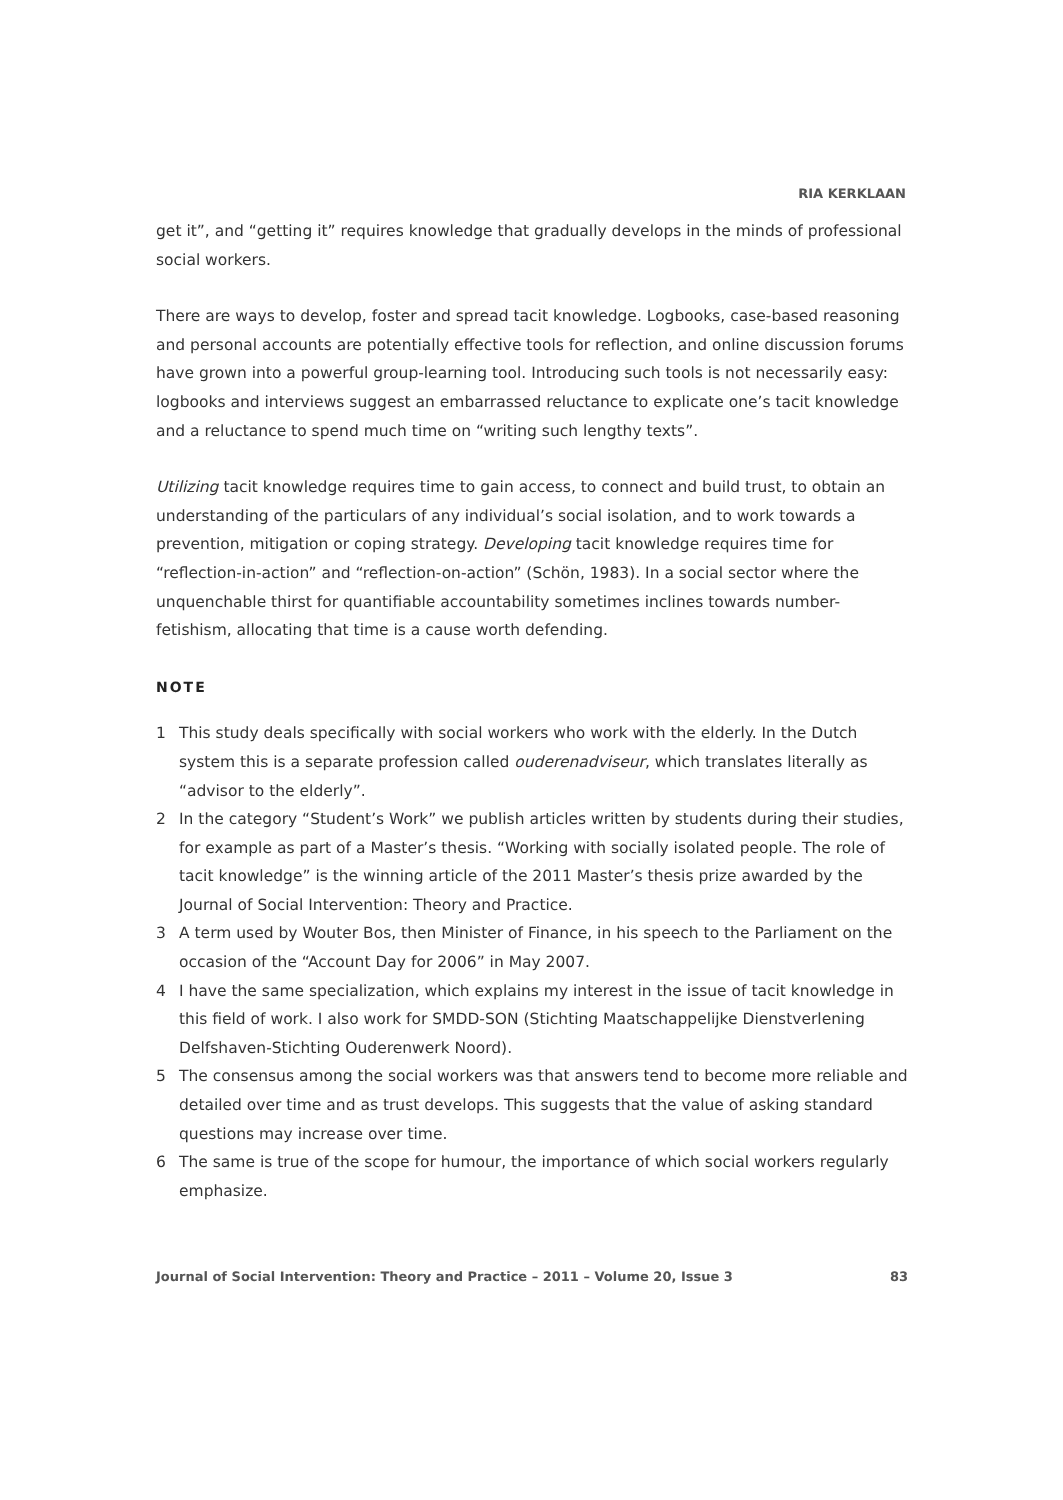RIA KERKLAAN
get it”, and “getting it” requires knowledge that gradually develops in the minds of professional social workers.
There are ways to develop, foster and spread tacit knowledge. Logbooks, case-based reasoning and personal accounts are potentially effective tools for reflection, and online discussion forums have grown into a powerful group-learning tool. Introducing such tools is not necessarily easy: logbooks and interviews suggest an embarrassed reluctance to explicate one’s tacit knowledge and a reluctance to spend much time on “writing such lengthy texts”.
Utilizing tacit knowledge requires time to gain access, to connect and build trust, to obtain an understanding of the particulars of any individual’s social isolation, and to work towards a prevention, mitigation or coping strategy. Developing tacit knowledge requires time for “reflection-in-action” and “reflection-on-action” (Schön, 1983). In a social sector where the unquenchable thirst for quantifiable accountability sometimes inclines towards number-fetishism, allocating that time is a cause worth defending.
NOTE
1 This study deals specifically with social workers who work with the elderly. In the Dutch system this is a separate profession called ouderenadviseur, which translates literally as “advisor to the elderly”.
2 In the category “Student’s Work” we publish articles written by students during their studies, for example as part of a Master’s thesis. “Working with socially isolated people. The role of tacit knowledge” is the winning article of the 2011 Master’s thesis prize awarded by the Journal of Social Intervention: Theory and Practice.
3 A term used by Wouter Bos, then Minister of Finance, in his speech to the Parliament on the occasion of the “Account Day for 2006” in May 2007.
4 I have the same specialization, which explains my interest in the issue of tacit knowledge in this field of work. I also work for SMDD-SON (Stichting Maatschappelijke Dienstverlening Delfshaven-Stichting Ouderenwerk Noord).
5 The consensus among the social workers was that answers tend to become more reliable and detailed over time and as trust develops. This suggests that the value of asking standard questions may increase over time.
6 The same is true of the scope for humour, the importance of which social workers regularly emphasize.
Journal of Social Intervention: Theory and Practice – 2011 – Volume 20, Issue 3 83